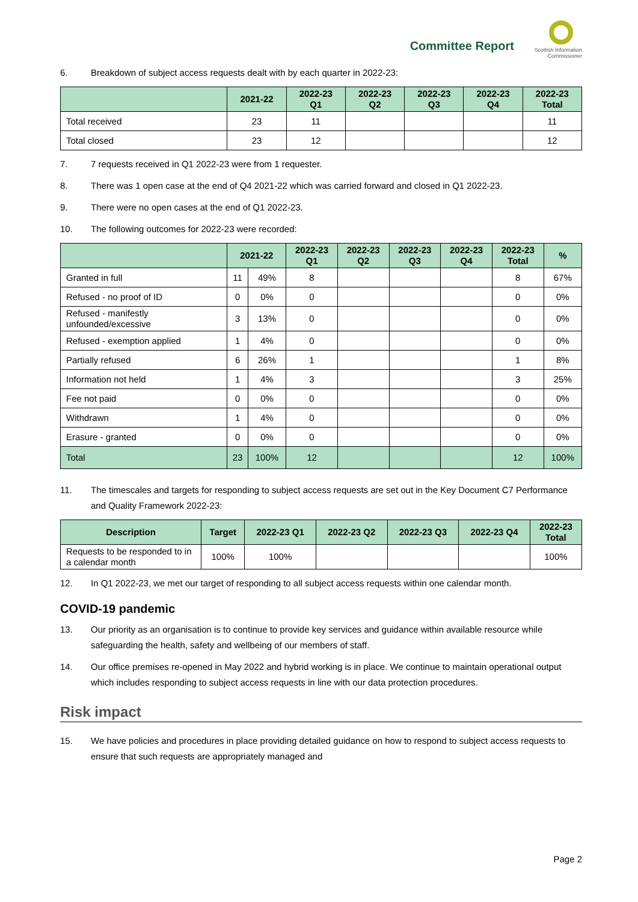Committee Report
Scottish Information
Commissioner
6. Breakdown of subject access requests dealt with by each quarter in 2022-23:
| | 2021-22 | 2022-23 Q1 | 2022-23 Q2 | 2022-23 Q3 | 2022-23 Q4 | 2022-23 Total |
| --- | --- | --- | --- | --- | --- | --- |
| Total received | 23 | 11 | | | | 11 |
| Total closed | 23 | 12 | | | | 12 |
7. 7 requests received in Q1 2022-23 were from 1 requester.
8. There was 1 open case at the end of Q4 2021-22 which was carried forward and closed in Q1 2022-23.
9. There were no open cases at the end of Q1 2022-23.
10. The following outcomes for 2022-23 were recorded:
| | 2021-22 | | 2022-23 Q1 | 2022-23 Q2 | 2022-23 Q3 | 2022-23 Q4 | 2022-23 Total | % |
| --- | --- | --- | --- | --- | --- | --- | --- | --- |
| Granted in full | 11 | 49% | 8 | | | | 8 | 67% |
| Refused - no proof of ID | 0 | 0% | 0 | | | | 0 | 0% |
| Refused - manifestly unfounded/excessive | 3 | 13% | 0 | | | | 0 | 0% |
| Refused - exemption applied | 1 | 4% | 0 | | | | 0 | 0% |
| Partially refused | 6 | 26% | 1 | | | | 1 | 8% |
| Information not held | 1 | 4% | 3 | | | | 3 | 25% |
| Fee not paid | 0 | 0% | 0 | | | | 0 | 0% |
| Withdrawn | 1 | 4% | 0 | | | | 0 | 0% |
| Erasure - granted | 0 | 0% | 0 | | | | 0 | 0% |
| Total | 23 | 100% | 12 | | | | 12 | 100% |
11. The timescales and targets for responding to subject access requests are set out in the Key Document C7 Performance and Quality Framework 2022-23:
| Description | Target | 2022-23 Q1 | 2022-23 Q2 | 2022-23 Q3 | 2022-23 Q4 | 2022-23 Total |
| --- | --- | --- | --- | --- | --- | --- |
| Requests to be responded to in a calendar month | 100% | 100% | | | | 100% |
12. In Q1 2022-23, we met our target of responding to all subject access requests within one calendar month.
COVID-19 pandemic
13. Our priority as an organisation is to continue to provide key services and guidance within available resource while safeguarding the health, safety and wellbeing of our members of staff.
14. Our office premises re-opened in May 2022 and hybrid working is in place. We continue to maintain operational output which includes responding to subject access requests in line with our data protection procedures.
Risk impact
15. We have policies and procedures in place providing detailed guidance on how to respond to subject access requests to ensure that such requests are appropriately managed and
Page 2